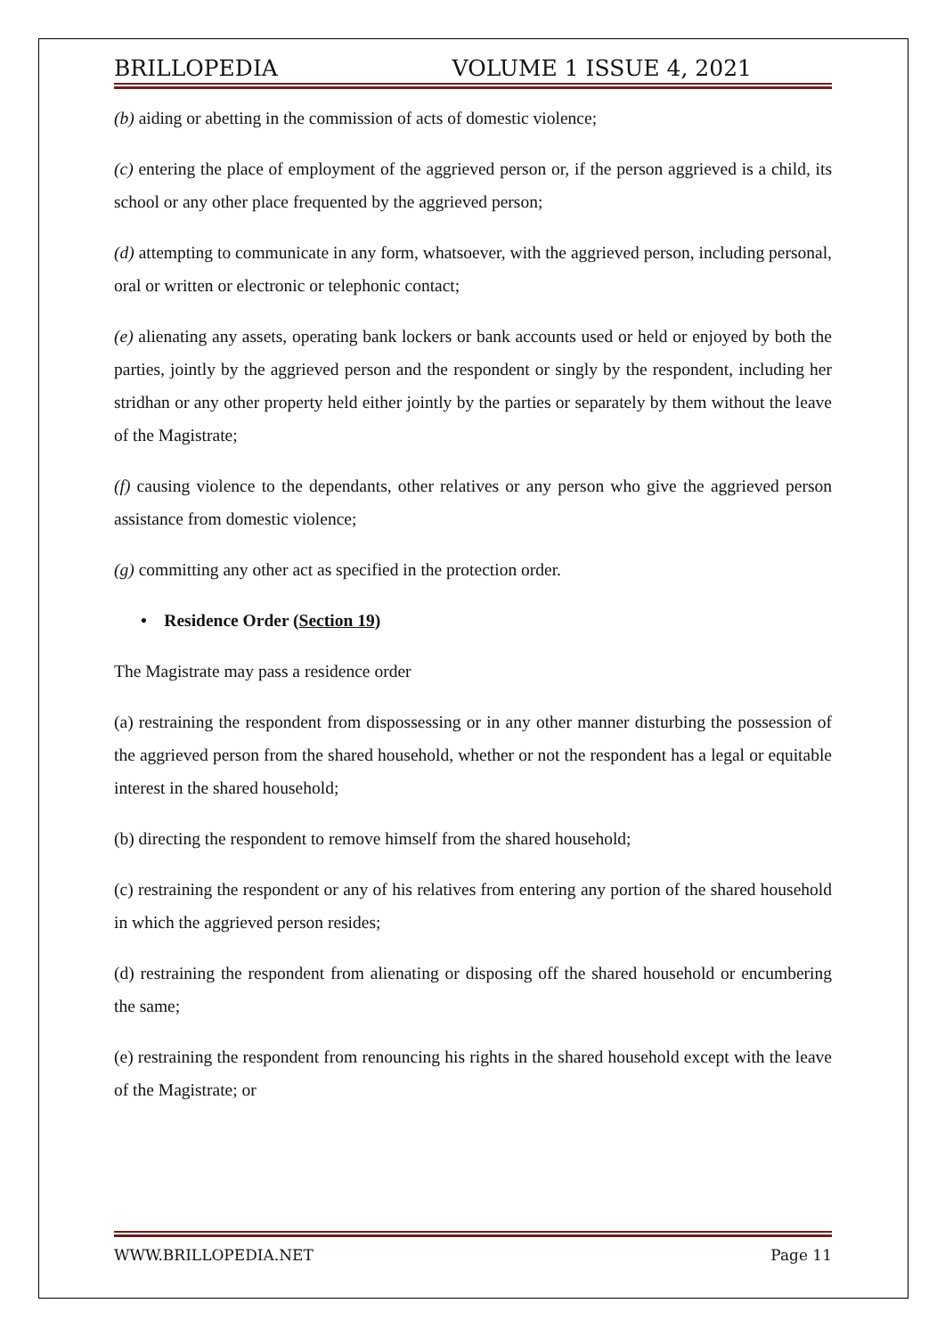BRILLOPEDIA VOLUME 1 ISSUE 4, 2021
(b) aiding or abetting in the commission of acts of domestic violence;
(c) entering the place of employment of the aggrieved person or, if the person aggrieved is a child, its school or any other place frequented by the aggrieved person;
(d) attempting to communicate in any form, whatsoever, with the aggrieved person, including personal, oral or written or electronic or telephonic contact;
(e) alienating any assets, operating bank lockers or bank accounts used or held or enjoyed by both the parties, jointly by the aggrieved person and the respondent or singly by the respondent, including her stridhan or any other property held either jointly by the parties or separately by them without the leave of the Magistrate;
(f) causing violence to the dependants, other relatives or any person who give the aggrieved person assistance from domestic violence;
(g) committing any other act as specified in the protection order.
• Residence Order (Section 19)
The Magistrate may pass a residence order
(a) restraining the respondent from dispossessing or in any other manner disturbing the possession of the aggrieved person from the shared household, whether or not the respondent has a legal or equitable interest in the shared household;
(b) directing the respondent to remove himself from the shared household;
(c) restraining the respondent or any of his relatives from entering any portion of the shared household in which the aggrieved person resides;
(d) restraining the respondent from alienating or disposing off the shared household or encumbering the same;
(e) restraining the respondent from renouncing his rights in the shared household except with the leave of the Magistrate; or
WWW.BRILLOPEDIA.NET Page 11